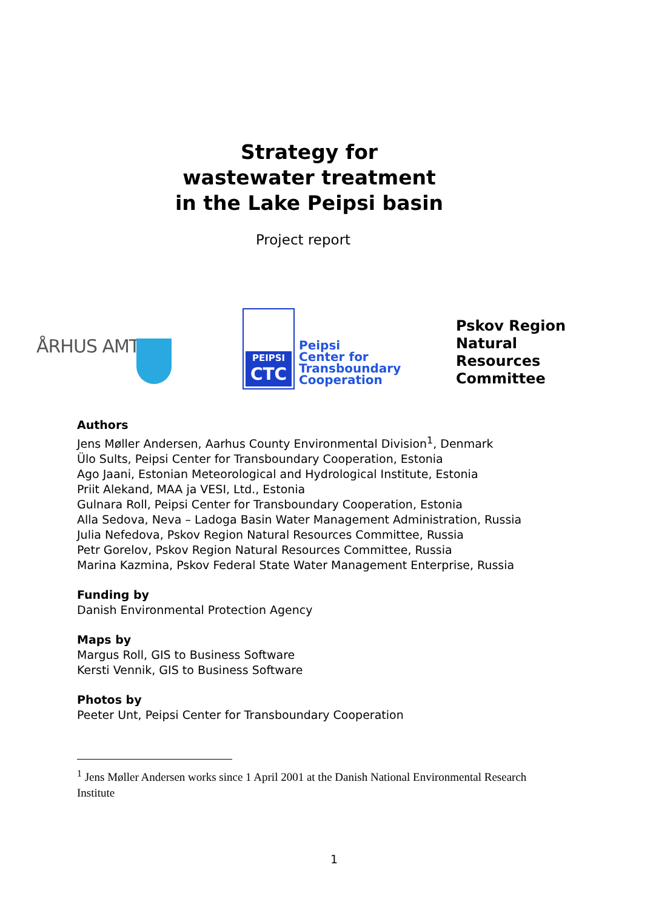Strategy for
wastewater treatment
in the Lake Peipsi basin
Project report
ÅRHUS AMT
PEIPSI
CTC
Peipsi
Center for
Transboundary
Cooperation
Pskov Region
Natural
Resources
Committee
Authors
Jens Møller Andersen, Aarhus County Environmental Division<sup>1</sup>, Denmark
Ülo Sults, Peipsi Center for Transboundary Cooperation, Estonia
Ago Jaani, Estonian Meteorological and Hydrological Institute, Estonia
Priit Alekand, MAA ja VESI, Ltd., Estonia
Gulnara Roll, Peipsi Center for Transboundary Cooperation, Estonia
Alla Sedova, Neva – Ladoga Basin Water Management Administration, Russia
Julia Nefedova, Pskov Region Natural Resources Committee, Russia
Petr Gorelov, Pskov Region Natural Resources Committee, Russia
Marina Kazmina, Pskov Federal State Water Management Enterprise, Russia
Funding by
Danish Environmental Protection Agency
Maps by
Margus Roll, GIS to Business Software
Kersti Vennik, GIS to Business Software
Photos by
Peeter Unt, Peipsi Center for Transboundary Cooperation
<sup>1</sup> Jens Møller Andersen works since 1 April 2001 at the Danish National Environmental Research Institute
1